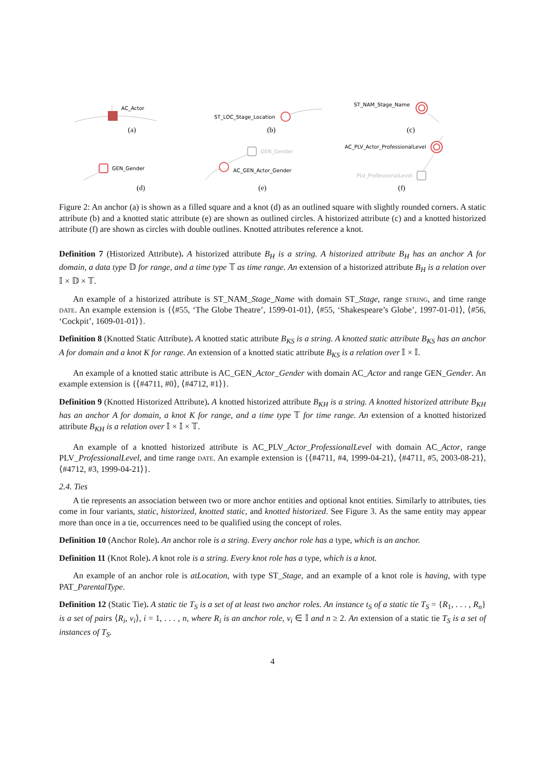AC_Actor
ST_LOC_Stage_Location
ST_NAM_Stage_Name
GEN_Gender
GEN_Gender
AC_GEN_Actor_Gender
AC_PLV_Actor_ProfessionalLevel
PLV_ProfessionalLevel
(a)
(b)
(c)
(d)
(e)
(f)
Figure 2: An anchor (a) is shown as a filled square and a knot (d) as an outlined square with slightly rounded corners. A static attribute (b) and a knotted static attribute (e) are shown as outlined circles. A historized attribute (c) and a knotted historized attribute (f) are shown as circles with double outlines. Knotted attributes reference a knot.
Definition 7 (Historized Attribute). A historized attribute B<sub>H</sub> is a string. A historized attribute B<sub>H</sub> has an anchor A for domain, a data type 𝔻 for range, and a time type 𝕋 as time range. An extension of a historized attribute B<sub>H</sub> is a relation over 𝕀 × 𝔻 × 𝕋.
An example of a historized attribute is ST_NAM_Stage_Name with domain ST_Stage, range string, and time range date. An example extension is {⟨#55, ‘The Globe Theatre’, 1599-01-01⟩, ⟨#55, ‘Shakespeare’s Globe’, 1997-01-01⟩, ⟨#56, ‘Cockpit’, 1609-01-01⟩}.
Definition 8 (Knotted Static Attribute). A knotted static attribute B<sub>KS</sub> is a string. A knotted static attribute B<sub>KS</sub> has an anchor A for domain and a knot K for range. An extension of a knotted static attribute B<sub>KS</sub> is a relation over 𝕀 × 𝕀.
An example of a knotted static attribute is AC_GEN_Actor_Gender with domain AC_Actor and range GEN_Gender. An example extension is {⟨#4711, #0⟩, ⟨#4712, #1⟩}.
Definition 9 (Knotted Historized Attribute). A knotted historized attribute B<sub>KH</sub> is a string. A knotted historized attribute B<sub>KH</sub> has an anchor A for domain, a knot K for range, and a time type 𝕋 for time range. An extension of a knotted historized attribute B<sub>KH</sub> is a relation over 𝕀 × 𝕀 × 𝕋.
An example of a knotted historized attribute is AC_PLV_Actor_ProfessionalLevel with domain AC_Actor, range PLV_ProfessionalLevel, and time range date. An example extension is {⟨#4711, #4, 1999-04-21⟩, ⟨#4711, #5, 2003-08-21⟩, ⟨#4712, #3, 1999-04-21⟩}.
2.4. Ties
A tie represents an association between two or more anchor entities and optional knot entities. Similarly to attributes, ties come in four variants, static, historized, knotted static, and knotted historized. See Figure 3. As the same entity may appear more than once in a tie, occurrences need to be qualified using the concept of roles.
Definition 10 (Anchor Role). An anchor role is a string. Every anchor role has a type, which is an anchor.
Definition 11 (Knot Role). A knot role is a string. Every knot role has a type, which is a knot.
An example of an anchor role is atLocation, with type ST_Stage, and an example of a knot role is having, with type PAT_ParentalType.
Definition 12 (Static Tie). A static tie T<sub>S</sub> is a set of at least two anchor roles. An instance t<sub>S</sub> of a static tie T<sub>S</sub> = {R<sub>1</sub>, . . . , R<sub>n</sub>} is a set of pairs ⟨R<sub>i</sub>, v<sub>i</sub>⟩, i = 1, . . . , n, where R<sub>i</sub> is an anchor role, v<sub>i</sub> ∈ 𝕀 and n ≥ 2. An extension of a static tie T<sub>S</sub> is a set of instances of T<sub>S</sub>.
4